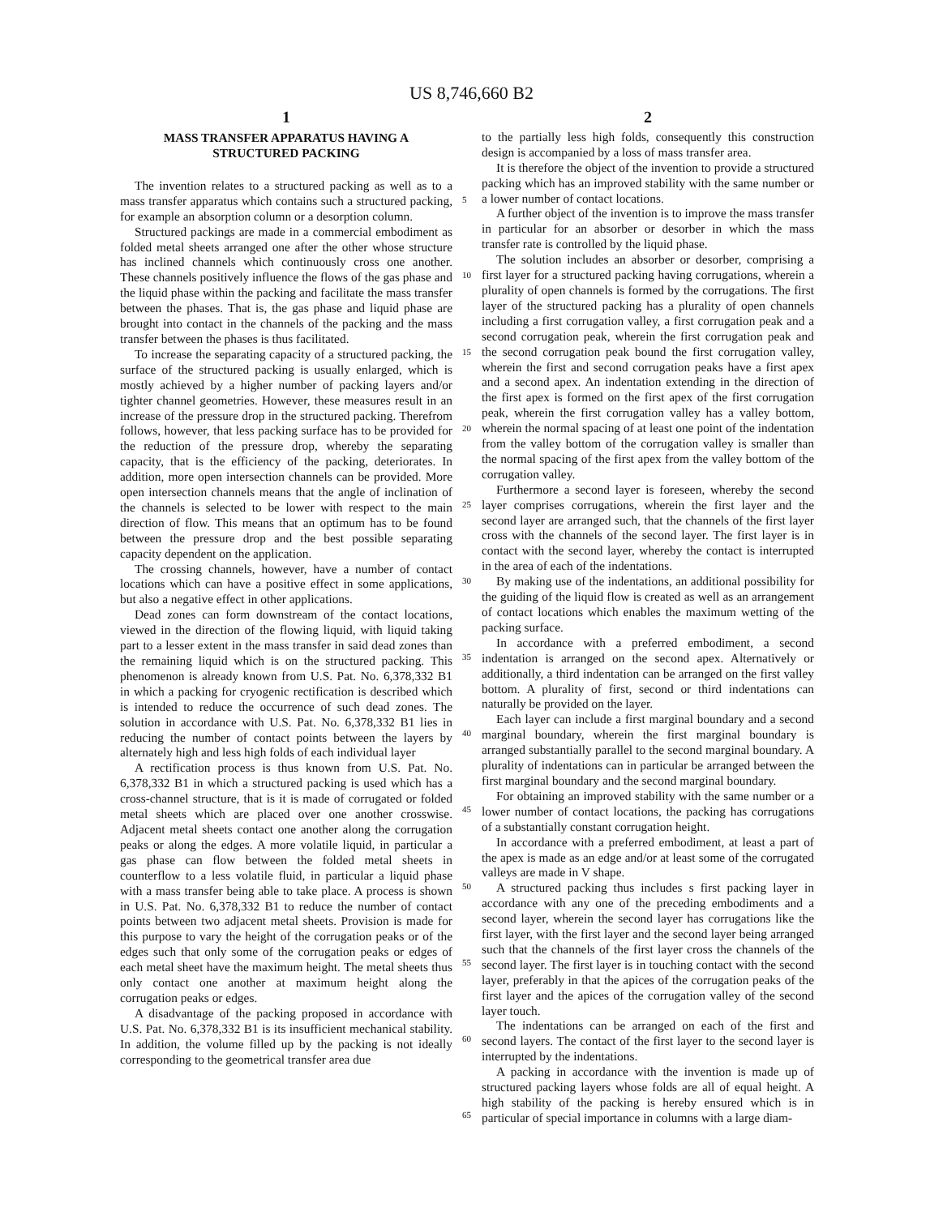US 8,746,660 B2
1
MASS TRANSFER APPARATUS HAVING A STRUCTURED PACKING
The invention relates to a structured packing as well as to a mass transfer apparatus which contains such a structured packing, for example an absorption column or a desorption column.
Structured packings are made in a commercial embodiment as folded metal sheets arranged one after the other whose structure has inclined channels which continuously cross one another. These channels positively influence the flows of the gas phase and the liquid phase within the packing and facilitate the mass transfer between the phases. That is, the gas phase and liquid phase are brought into contact in the channels of the packing and the mass transfer between the phases is thus facilitated.
To increase the separating capacity of a structured packing, the surface of the structured packing is usually enlarged, which is mostly achieved by a higher number of packing layers and/or tighter channel geometries. However, these measures result in an increase of the pressure drop in the structured packing. Therefrom follows, however, that less packing surface has to be provided for the reduction of the pressure drop, whereby the separating capacity, that is the efficiency of the packing, deteriorates. In addition, more open intersection channels can be provided. More open intersection channels means that the angle of inclination of the channels is selected to be lower with respect to the main direction of flow. This means that an optimum has to be found between the pressure drop and the best possible separating capacity dependent on the application.
The crossing channels, however, have a number of contact locations which can have a positive effect in some applications, but also a negative effect in other applications.
Dead zones can form downstream of the contact locations, viewed in the direction of the flowing liquid, with liquid taking part to a lesser extent in the mass transfer in said dead zones than the remaining liquid which is on the structured packing. This phenomenon is already known from U.S. Pat. No. 6,378,332 B1 in which a packing for cryogenic rectification is described which is intended to reduce the occurrence of such dead zones. The solution in accordance with U.S. Pat. No. 6,378,332 B1 lies in reducing the number of contact points between the layers by alternately high and less high folds of each individual layer
A rectification process is thus known from U.S. Pat. No. 6,378,332 B1 in which a structured packing is used which has a cross-channel structure, that is it is made of corrugated or folded metal sheets which are placed over one another crosswise. Adjacent metal sheets contact one another along the corrugation peaks or along the edges. A more volatile liquid, in particular a gas phase can flow between the folded metal sheets in counterflow to a less volatile fluid, in particular a liquid phase with a mass transfer being able to take place. A process is shown in U.S. Pat. No. 6,378,332 B1 to reduce the number of contact points between two adjacent metal sheets. Provision is made for this purpose to vary the height of the corrugation peaks or of the edges such that only some of the corrugation peaks or edges of each metal sheet have the maximum height. The metal sheets thus only contact one another at maximum height along the corrugation peaks or edges.
A disadvantage of the packing proposed in accordance with U.S. Pat. No. 6,378,332 B1 is its insufficient mechanical stability. In addition, the volume filled up by the packing is not ideally corresponding to the geometrical transfer area due
2
to the partially less high folds, consequently this construction design is accompanied by a loss of mass transfer area.
It is therefore the object of the invention to provide a structured packing which has an improved stability with the same number or a lower number of contact locations.
A further object of the invention is to improve the mass transfer in particular for an absorber or desorber in which the mass transfer rate is controlled by the liquid phase.
The solution includes an absorber or desorber, comprising a first layer for a structured packing having corrugations, wherein a plurality of open channels is formed by the corrugations. The first layer of the structured packing has a plurality of open channels including a first corrugation valley, a first corrugation peak and a second corrugation peak, wherein the first corrugation peak and the second corrugation peak bound the first corrugation valley, wherein the first and second corrugation peaks have a first apex and a second apex. An indentation extending in the direction of the first apex is formed on the first apex of the first corrugation peak, wherein the first corrugation valley has a valley bottom, wherein the normal spacing of at least one point of the indentation from the valley bottom of the corrugation valley is smaller than the normal spacing of the first apex from the valley bottom of the corrugation valley.
Furthermore a second layer is foreseen, whereby the second layer comprises corrugations, wherein the first layer and the second layer are arranged such, that the channels of the first layer cross with the channels of the second layer. The first layer is in contact with the second layer, whereby the contact is interrupted in the area of each of the indentations.
By making use of the indentations, an additional possibility for the guiding of the liquid flow is created as well as an arrangement of contact locations which enables the maximum wetting of the packing surface.
In accordance with a preferred embodiment, a second indentation is arranged on the second apex. Alternatively or additionally, a third indentation can be arranged on the first valley bottom. A plurality of first, second or third indentations can naturally be provided on the layer.
Each layer can include a first marginal boundary and a second marginal boundary, wherein the first marginal boundary is arranged substantially parallel to the second marginal boundary. A plurality of indentations can in particular be arranged between the first marginal boundary and the second marginal boundary.
For obtaining an improved stability with the same number or a lower number of contact locations, the packing has corrugations of a substantially constant corrugation height.
In accordance with a preferred embodiment, at least a part of the apex is made as an edge and/or at least some of the corrugated valleys are made in V shape.
A structured packing thus includes s first packing layer in accordance with any one of the preceding embodiments and a second layer, wherein the second layer has corrugations like the first layer, with the first layer and the second layer being arranged such that the channels of the first layer cross the channels of the second layer. The first layer is in touching contact with the second layer, preferably in that the apices of the corrugation peaks of the first layer and the apices of the corrugation valley of the second layer touch.
The indentations can be arranged on each of the first and second layers. The contact of the first layer to the second layer is interrupted by the indentations.
A packing in accordance with the invention is made up of structured packing layers whose folds are all of equal height. A high stability of the packing is hereby ensured which is in particular of special importance in columns with a large diam-
5
10
15
20
25
30
35
40
45
50
55
60
65